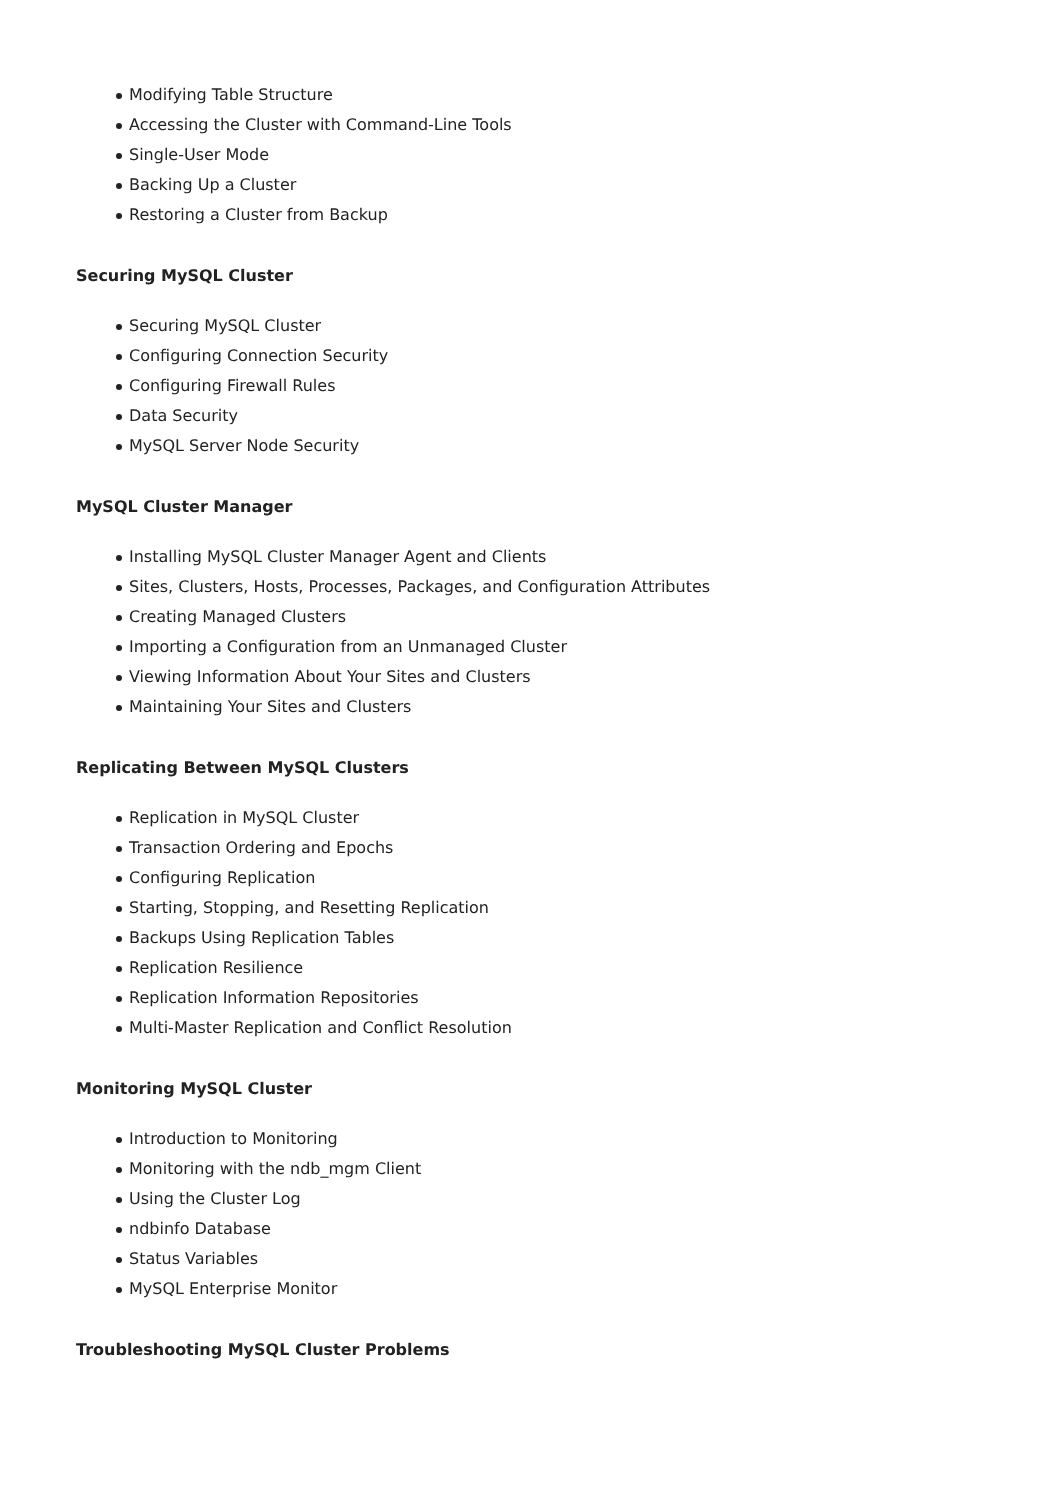Modifying Table Structure
Accessing the Cluster with Command-Line Tools
Single-User Mode
Backing Up a Cluster
Restoring a Cluster from Backup
Securing MySQL Cluster
Securing MySQL Cluster
Configuring Connection Security
Configuring Firewall Rules
Data Security
MySQL Server Node Security
MySQL Cluster Manager
Installing MySQL Cluster Manager Agent and Clients
Sites, Clusters, Hosts, Processes, Packages, and Configuration Attributes
Creating Managed Clusters
Importing a Configuration from an Unmanaged Cluster
Viewing Information About Your Sites and Clusters
Maintaining Your Sites and Clusters
Replicating Between MySQL Clusters
Replication in MySQL Cluster
Transaction Ordering and Epochs
Configuring Replication
Starting, Stopping, and Resetting Replication
Backups Using Replication Tables
Replication Resilience
Replication Information Repositories
Multi-Master Replication and Conflict Resolution
Monitoring MySQL Cluster
Introduction to Monitoring
Monitoring with the ndb_mgm Client
Using the Cluster Log
ndbinfo Database
Status Variables
MySQL Enterprise Monitor
Troubleshooting MySQL Cluster Problems